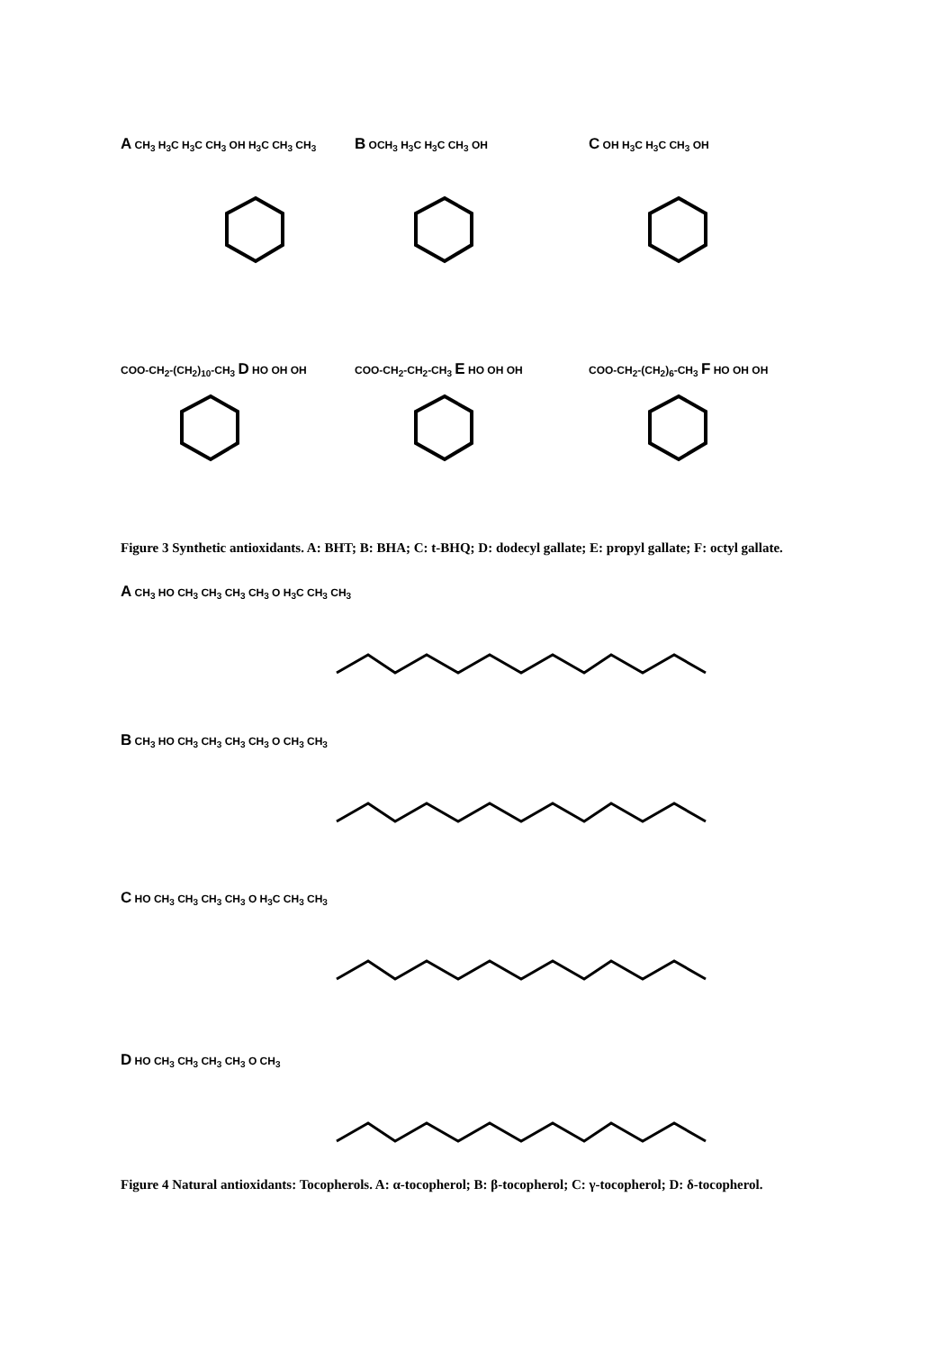A CH<sub>3</sub> H<sub>3</sub>C H<sub>3</sub>C CH<sub>3</sub> OH H<sub>3</sub>C CH<sub>3</sub> CH<sub>3</sub>
B OCH<sub>3</sub> H<sub>3</sub>C H<sub>3</sub>C CH<sub>3</sub> OH
C OH H<sub>3</sub>C H<sub>3</sub>C CH<sub>3</sub> OH
COO-CH<sub>2</sub>-(CH<sub>2</sub>)<sub>10</sub>-CH<sub>3</sub> D HO OH OH COO-CH<sub>2</sub>-CH<sub>2</sub>-CH<sub>3</sub> E HO OH OH COO-CH<sub>2</sub>-(CH<sub>2</sub>)<sub>6</sub>-CH<sub>3</sub> F HO OH OH
Figure 3 Synthetic antioxidants. A: BHT; B: BHA; C: t-BHQ; D: dodecyl gallate; E: propyl gallate; F: octyl gallate.
A CH<sub>3</sub> HO CH<sub>3</sub> CH<sub>3</sub> CH<sub>3</sub> CH<sub>3</sub> O H<sub>3</sub>C CH<sub>3</sub> CH<sub>3</sub>
B CH<sub>3</sub> HO CH<sub>3</sub> CH<sub>3</sub> CH<sub>3</sub> CH<sub>3</sub> O CH<sub>3</sub> CH<sub>3</sub>
C HO CH<sub>3</sub> CH<sub>3</sub> CH<sub>3</sub> CH<sub>3</sub> O H<sub>3</sub>C CH<sub>3</sub> CH<sub>3</sub>
D HO CH<sub>3</sub> CH<sub>3</sub> CH<sub>3</sub> CH<sub>3</sub> O CH<sub>3</sub>
Figure 4 Natural antioxidants: Tocopherols. A: α-tocopherol; B: β-tocopherol; C: γ-tocopherol; D: δ-tocopherol.